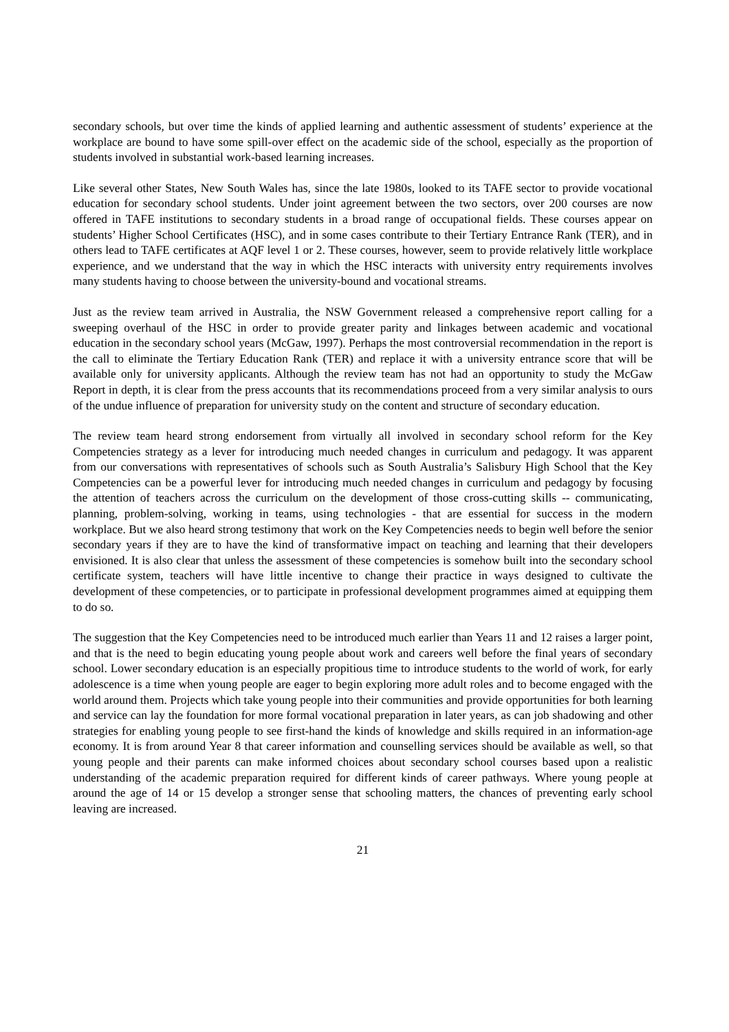secondary schools, but over time the kinds of applied learning and authentic assessment of students’ experience at the workplace are bound to have some spill-over effect on the academic side of the school, especially as the proportion of students involved in substantial work-based learning increases.
Like several other States, New South Wales has, since the late 1980s, looked to its TAFE sector to provide vocational education for secondary school students. Under joint agreement between the two sectors, over 200 courses are now offered in TAFE institutions to secondary students in a broad range of occupational fields. These courses appear on students’ Higher School Certificates (HSC), and in some cases contribute to their Tertiary Entrance Rank (TER), and in others lead to TAFE certificates at AQF level 1 or 2. These courses, however, seem to provide relatively little workplace experience, and we understand that the way in which the HSC interacts with university entry requirements involves many students having to choose between the university-bound and vocational streams.
Just as the review team arrived in Australia, the NSW Government released a comprehensive report calling for a sweeping overhaul of the HSC in order to provide greater parity and linkages between academic and vocational education in the secondary school years (McGaw, 1997). Perhaps the most controversial recommendation in the report is the call to eliminate the Tertiary Education Rank (TER) and replace it with a university entrance score that will be available only for university applicants. Although the review team has not had an opportunity to study the McGaw Report in depth, it is clear from the press accounts that its recommendations proceed from a very similar analysis to ours of the undue influence of preparation for university study on the content and structure of secondary education.
The review team heard strong endorsement from virtually all involved in secondary school reform for the Key Competencies strategy as a lever for introducing much needed changes in curriculum and pedagogy. It was apparent from our conversations with representatives of schools such as South Australia’s Salisbury High School that the Key Competencies can be a powerful lever for introducing much needed changes in curriculum and pedagogy by focusing the attention of teachers across the curriculum on the development of those cross-cutting skills -- communicating, planning, problem-solving, working in teams, using technologies - that are essential for success in the modern workplace. But we also heard strong testimony that work on the Key Competencies needs to begin well before the senior secondary years if they are to have the kind of transformative impact on teaching and learning that their developers envisioned. It is also clear that unless the assessment of these competencies is somehow built into the secondary school certificate system, teachers will have little incentive to change their practice in ways designed to cultivate the development of these competencies, or to participate in professional development programmes aimed at equipping them to do so.
The suggestion that the Key Competencies need to be introduced much earlier than Years 11 and 12 raises a larger point, and that is the need to begin educating young people about work and careers well before the final years of secondary school. Lower secondary education is an especially propitious time to introduce students to the world of work, for early adolescence is a time when young people are eager to begin exploring more adult roles and to become engaged with the world around them. Projects which take young people into their communities and provide opportunities for both learning and service can lay the foundation for more formal vocational preparation in later years, as can job shadowing and other strategies for enabling young people to see first-hand the kinds of knowledge and skills required in an information-age economy. It is from around Year 8 that career information and counselling services should be available as well, so that young people and their parents can make informed choices about secondary school courses based upon a realistic understanding of the academic preparation required for different kinds of career pathways. Where young people at around the age of 14 or 15 develop a stronger sense that schooling matters, the chances of preventing early school leaving are increased.
21